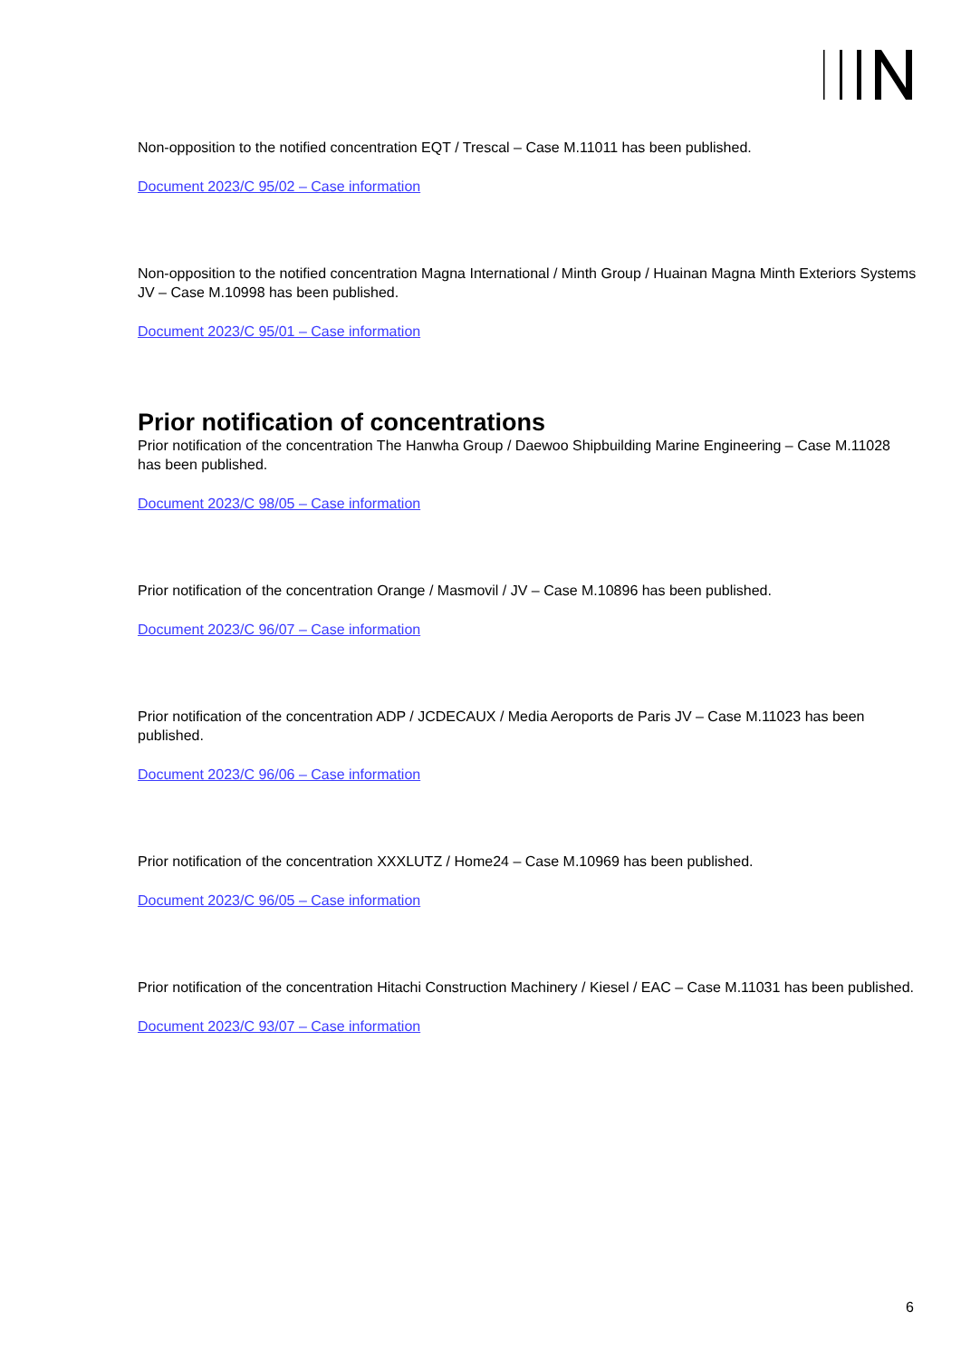Non-opposition to the notified concentration EQT / Trescal – Case M.11011 has been published.
Document 2023/C 95/02 – Case information
Non-opposition to the notified concentration Magna International / Minth Group / Huainan Magna Minth Exteriors Systems JV – Case M.10998 has been published.
Document 2023/C 95/01 – Case information
Prior notification of concentrations
Prior notification of the concentration The Hanwha Group / Daewoo Shipbuilding Marine Engineering – Case M.11028 has been published.
Document 2023/C 98/05 – Case information
Prior notification of the concentration Orange / Masmovil / JV – Case M.10896 has been published.
Document 2023/C 96/07 – Case information
Prior notification of the concentration ADP / JCDECAUX / Media Aeroports de Paris JV – Case M.11023 has been published.
Document 2023/C 96/06 – Case information
Prior notification of the concentration XXXLUTZ / Home24 – Case M.10969 has been published.
Document 2023/C 96/05 – Case information
Prior notification of the concentration Hitachi Construction Machinery / Kiesel / EAC – Case M.11031 has been published.
Document 2023/C 93/07 – Case information
6